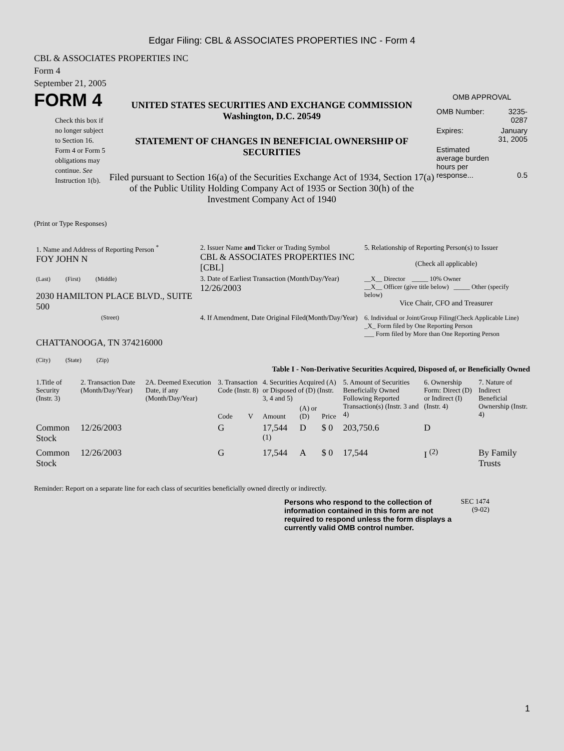Edgar Filing: CBL & ASSOCIATES PROPERTIES INC - Form 4
CBL & ASSOCIATES PROPERTIES INC
Form 4
September 21, 2005
FORM 4
Check this box if no longer subject to Section 16. Form 4 or Form 5 obligations may continue. See Instruction 1(b).
UNITED STATES SECURITIES AND EXCHANGE COMMISSION
Washington, D.C. 20549
STATEMENT OF CHANGES IN BENEFICIAL OWNERSHIP OF SECURITIES
Filed pursuant to Section 16(a) of the Securities Exchange Act of 1934, Section 17(a) of the Public Utility Holding Company Act of 1935 or Section 30(h) of the Investment Company Act of 1940
OMB APPROVAL
| OMB Number: | 3235-0287 |
| Expires: | January 31, 2005 |
| Estimated average burden hours per response... | 0.5 |
(Print or Type Responses)
| 1. Name and Address of Reporting Person <sup>*</sup> FOY JOHN N | 2. Issuer Name and Ticker or Trading Symbol CBL & ASSOCIATES PROPERTIES INC [CBL] | 5. Relationship of Reporting Person(s) to Issuer (Check all applicable) |
| (Last) (First) (Middle) 2030 HAMILTON PLACE BLVD., SUITE 500 | 3. Date of Earliest Transaction (Month/Day/Year) 12/26/2003 | __X__ Director _____ 10% Owner __X__ Officer (give title below) _____ Other (specify below) Vice Chair, CFO and Treasurer |
| (Street) CHATTANOOGA, TN 374216000 (City) (State) (Zip) | 4. If Amendment, Date Original Filed(Month/Day/Year) | 6. Individual or Joint/Group Filing(Check Applicable Line) _X_ Form filed by One Reporting Person ___ Form filed by More than One Reporting Person |
Table I - Non-Derivative Securities Acquired, Disposed of, or Beneficially Owned
| 1.Title of Security (Instr. 3) | 2. Transaction Date (Month/Day/Year) | 2A. Deemed Execution Date, if any (Month/Day/Year) | 3. Transaction Code (Instr. 8) | | 4. Securities Acquired (A) or Disposed of (D) (Instr. 3, 4 and 5) | | | 5. Amount of Securities Beneficially Owned Following Reported Transaction(s) (Instr. 3 and 4) | 6. Ownership Form: Direct (D) or Indirect (I) (Instr. 4) | 7. Nature of Indirect Beneficial Ownership (Instr. 4) |
| --- | --- | --- | --- | --- | --- | --- | --- | --- | --- | --- |
| | | | Code | V | Amount | (A) or (D) | Price | | | |
| Common Stock | 12/26/2003 | | G | | 17,544 <sup>(1)</sup> | D | $ 0 | 203,750.6 | D | |
| Common Stock | 12/26/2003 | | G | | 17,544 | A | $ 0 | 17,544 | I <sup>(2)</sup> | By Family Trusts |
Reminder: Report on a separate line for each class of securities beneficially owned directly or indirectly.
Persons who respond to the collection of information contained in this form are not required to respond unless the form displays a currently valid OMB control number.
SEC 1474 (9-02)
1